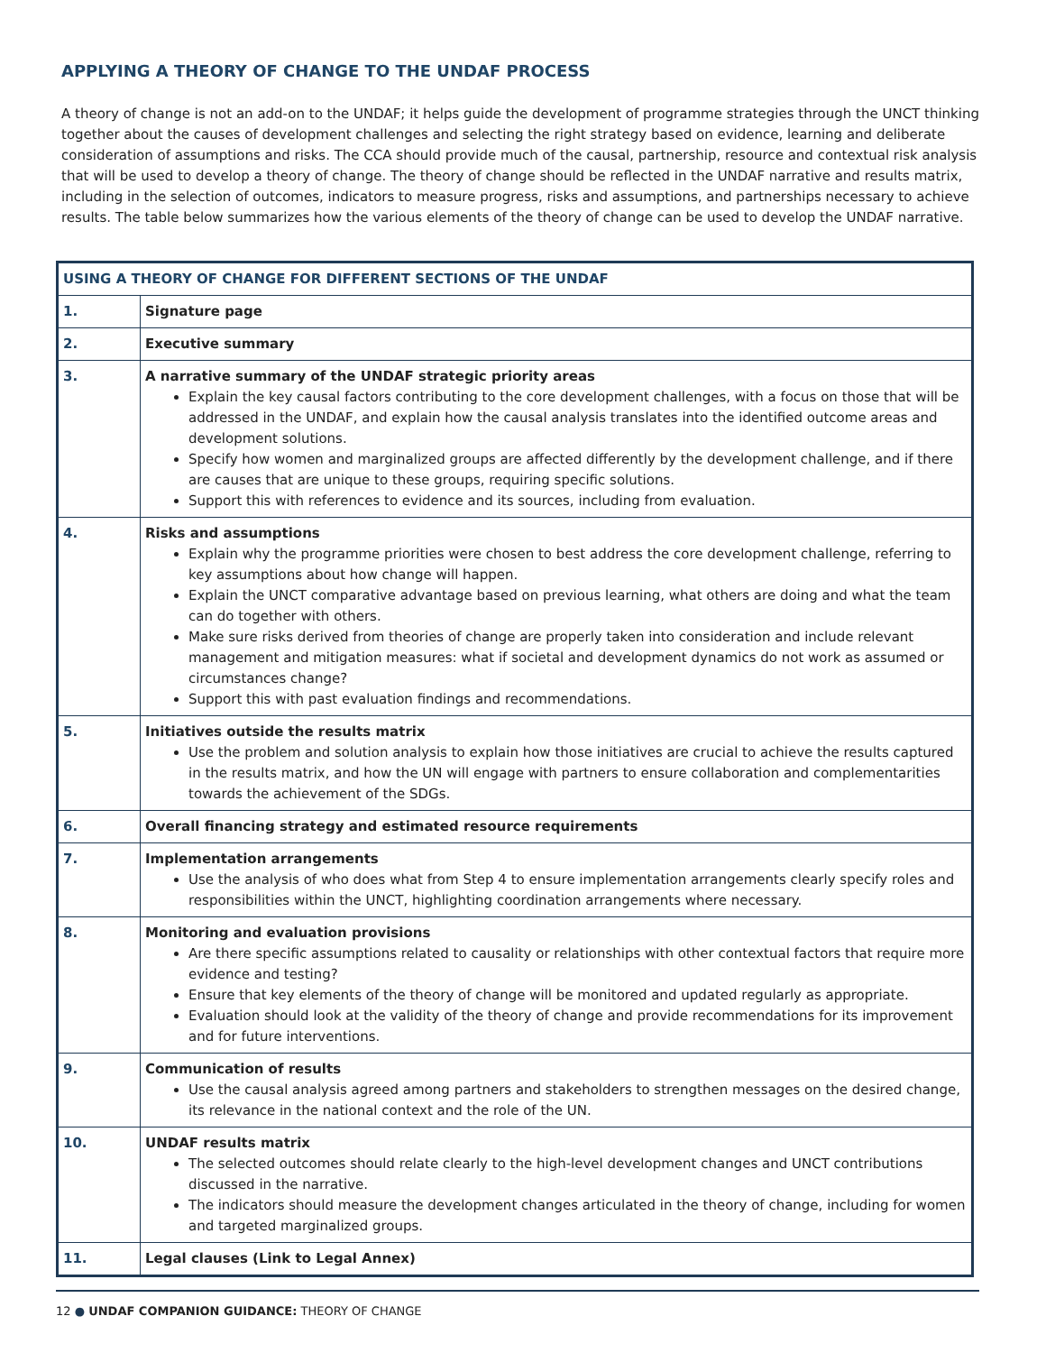APPLYING A THEORY OF CHANGE TO THE UNDAF PROCESS
A theory of change is not an add-on to the UNDAF; it helps guide the development of programme strategies through the UNCT thinking together about the causes of development challenges and selecting the right strategy based on evidence, learning and deliberate consideration of assumptions and risks. The CCA should provide much of the causal, partnership, resource and contextual risk analysis that will be used to develop a theory of change. The theory of change should be reflected in the UNDAF narrative and results matrix, including in the selection of outcomes, indicators to measure progress, risks and assumptions, and partnerships necessary to achieve results. The table below summarizes how the various elements of the theory of change can be used to develop the UNDAF narrative.
| USING A THEORY OF CHANGE FOR DIFFERENT SECTIONS OF THE UNDAF | |
| --- | --- |
| 1. | Signature page |
| 2. | Executive summary |
| 3. | A narrative summary of the UNDAF strategic priority areas Explain the key causal factors contributing to the core development challenges, with a focus on those that will be addressed in the UNDAF, and explain how the causal analysis translates into the identified outcome areas and development solutions. Specify how women and marginalized groups are affected differently by the development challenge, and if there are causes that are unique to these groups, requiring specific solutions. Support this with references to evidence and its sources, including from evaluation. |
| 4. | Risks and assumptions Explain why the programme priorities were chosen to best address the core development challenge, referring to key assumptions about how change will happen. Explain the UNCT comparative advantage based on previous learning, what others are doing and what the team can do together with others. Make sure risks derived from theories of change are properly taken into consideration and include relevant management and mitigation measures: what if societal and development dynamics do not work as assumed or circumstances change? Support this with past evaluation findings and recommendations. |
| 5. | Initiatives outside the results matrix Use the problem and solution analysis to explain how those initiatives are crucial to achieve the results captured in the results matrix, and how the UN will engage with partners to ensure collaboration and complementarities towards the achievement of the SDGs. |
| 6. | Overall financing strategy and estimated resource requirements |
| 7. | Implementation arrangements Use the analysis of who does what from Step 4 to ensure implementation arrangements clearly specify roles and responsibilities within the UNCT, highlighting coordination arrangements where necessary. |
| 8. | Monitoring and evaluation provisions Are there specific assumptions related to causality or relationships with other contextual factors that require more evidence and testing? Ensure that key elements of the theory of change will be monitored and updated regularly as appropriate. Evaluation should look at the validity of the theory of change and provide recommendations for its improvement and for future interventions. |
| 9. | Communication of results Use the causal analysis agreed among partners and stakeholders to strengthen messages on the desired change, its relevance in the national context and the role of the UN. |
| 10. | UNDAF results matrix The selected outcomes should relate clearly to the high-level development changes and UNCT contributions discussed in the narrative. The indicators should measure the development changes articulated in the theory of change, including for women and targeted marginalized groups. |
| 11. | Legal clauses (Link to Legal Annex) |
12 ● UNDAF COMPANION GUIDANCE: THEORY OF CHANGE